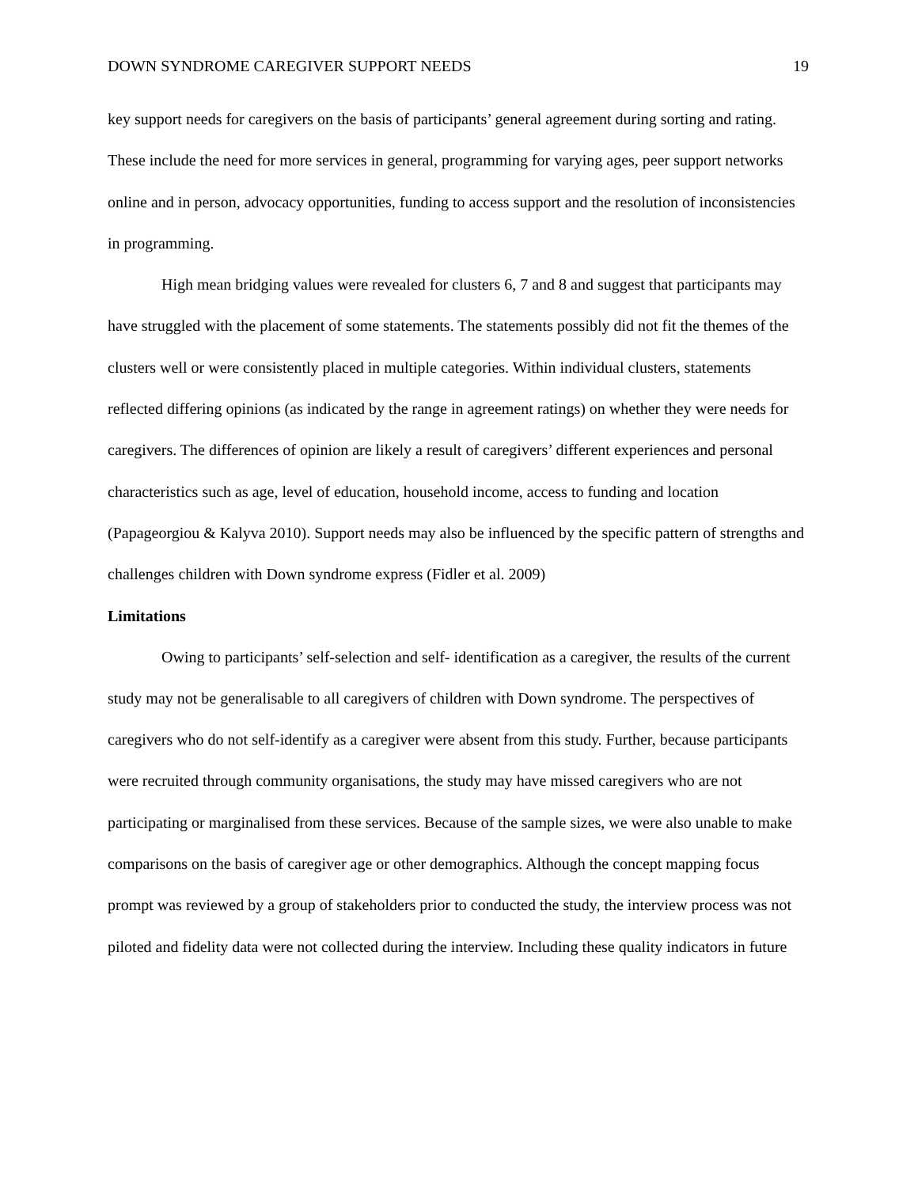DOWN SYNDROME CAREGIVER SUPPORT NEEDS 19
key support needs for caregivers on the basis of participants’ general agreement during sorting and rating. These include the need for more services in general, programming for varying ages, peer support networks online and in person, advocacy opportunities, funding to access support and the resolution of inconsistencies in programming.
High mean bridging values were revealed for clusters 6, 7 and 8 and suggest that participants may have struggled with the placement of some statements. The statements possibly did not fit the themes of the clusters well or were consistently placed in multiple categories. Within individual clusters, statements reflected differing opinions (as indicated by the range in agreement ratings) on whether they were needs for caregivers. The differences of opinion are likely a result of caregivers’ different experiences and personal characteristics such as age, level of education, household income, access to funding and location (Papageorgiou & Kalyva 2010). Support needs may also be influenced by the specific pattern of strengths and challenges children with Down syndrome express (Fidler et al. 2009)
Limitations
Owing to participants’ self-selection and self- identification as a caregiver, the results of the current study may not be generalisable to all caregivers of children with Down syndrome. The perspectives of caregivers who do not self-identify as a caregiver were absent from this study. Further, because participants were recruited through community organisations, the study may have missed caregivers who are not participating or marginalised from these services. Because of the sample sizes, we were also unable to make comparisons on the basis of caregiver age or other demographics. Although the concept mapping focus prompt was reviewed by a group of stakeholders prior to conducted the study, the interview process was not piloted and fidelity data were not collected during the interview. Including these quality indicators in future